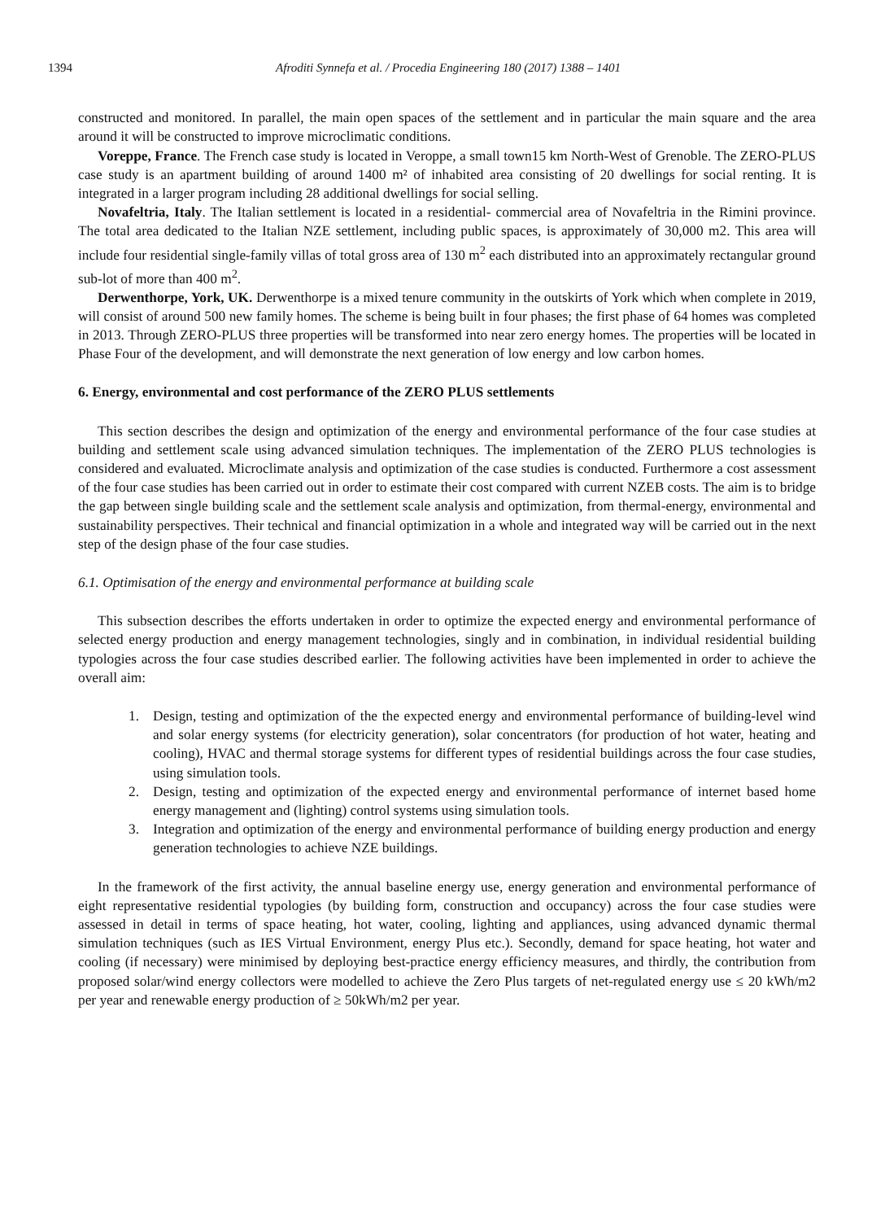1394 Afroditi Synnefa et al. / Procedia Engineering 180 (2017) 1388 – 1401
constructed and monitored. In parallel, the main open spaces of the settlement and in particular the main square and the area around it will be constructed to improve microclimatic conditions.
Voreppe, France. The French case study is located in Veroppe, a small town15 km North-West of Grenoble. The ZERO-PLUS case study is an apartment building of around 1400 m² of inhabited area consisting of 20 dwellings for social renting. It is integrated in a larger program including 28 additional dwellings for social selling.
Novafeltria, Italy. The Italian settlement is located in a residential- commercial area of Novafeltria in the Rimini province. The total area dedicated to the Italian NZE settlement, including public spaces, is approximately of 30,000 m2. This area will include four residential single-family villas of total gross area of 130 m<sup>2</sup> each distributed into an approximately rectangular ground sub-lot of more than 400 m<sup>2</sup>.
Derwenthorpe, York, UK. Derwenthorpe is a mixed tenure community in the outskirts of York which when complete in 2019, will consist of around 500 new family homes. The scheme is being built in four phases; the first phase of 64 homes was completed in 2013. Through ZERO-PLUS three properties will be transformed into near zero energy homes. The properties will be located in Phase Four of the development, and will demonstrate the next generation of low energy and low carbon homes.
6. Energy, environmental and cost performance of the ZERO PLUS settlements
This section describes the design and optimization of the energy and environmental performance of the four case studies at building and settlement scale using advanced simulation techniques. The implementation of the ZERO PLUS technologies is considered and evaluated. Microclimate analysis and optimization of the case studies is conducted. Furthermore a cost assessment of the four case studies has been carried out in order to estimate their cost compared with current NZEB costs. The aim is to bridge the gap between single building scale and the settlement scale analysis and optimization, from thermal-energy, environmental and sustainability perspectives. Their technical and financial optimization in a whole and integrated way will be carried out in the next step of the design phase of the four case studies.
6.1. Optimisation of the energy and environmental performance at building scale
This subsection describes the efforts undertaken in order to optimize the expected energy and environmental performance of selected energy production and energy management technologies, singly and in combination, in individual residential building typologies across the four case studies described earlier. The following activities have been implemented in order to achieve the overall aim:
1. Design, testing and optimization of the the expected energy and environmental performance of building-level wind and solar energy systems (for electricity generation), solar concentrators (for production of hot water, heating and cooling), HVAC and thermal storage systems for different types of residential buildings across the four case studies, using simulation tools.
2. Design, testing and optimization of the expected energy and environmental performance of internet based home energy management and (lighting) control systems using simulation tools.
3. Integration and optimization of the energy and environmental performance of building energy production and energy generation technologies to achieve NZE buildings.
In the framework of the first activity, the annual baseline energy use, energy generation and environmental performance of eight representative residential typologies (by building form, construction and occupancy) across the four case studies were assessed in detail in terms of space heating, hot water, cooling, lighting and appliances, using advanced dynamic thermal simulation techniques (such as IES Virtual Environment, energy Plus etc.). Secondly, demand for space heating, hot water and cooling (if necessary) were minimised by deploying best-practice energy efficiency measures, and thirdly, the contribution from proposed solar/wind energy collectors were modelled to achieve the Zero Plus targets of net-regulated energy use ≤ 20 kWh/m2 per year and renewable energy production of ≥ 50kWh/m2 per year.